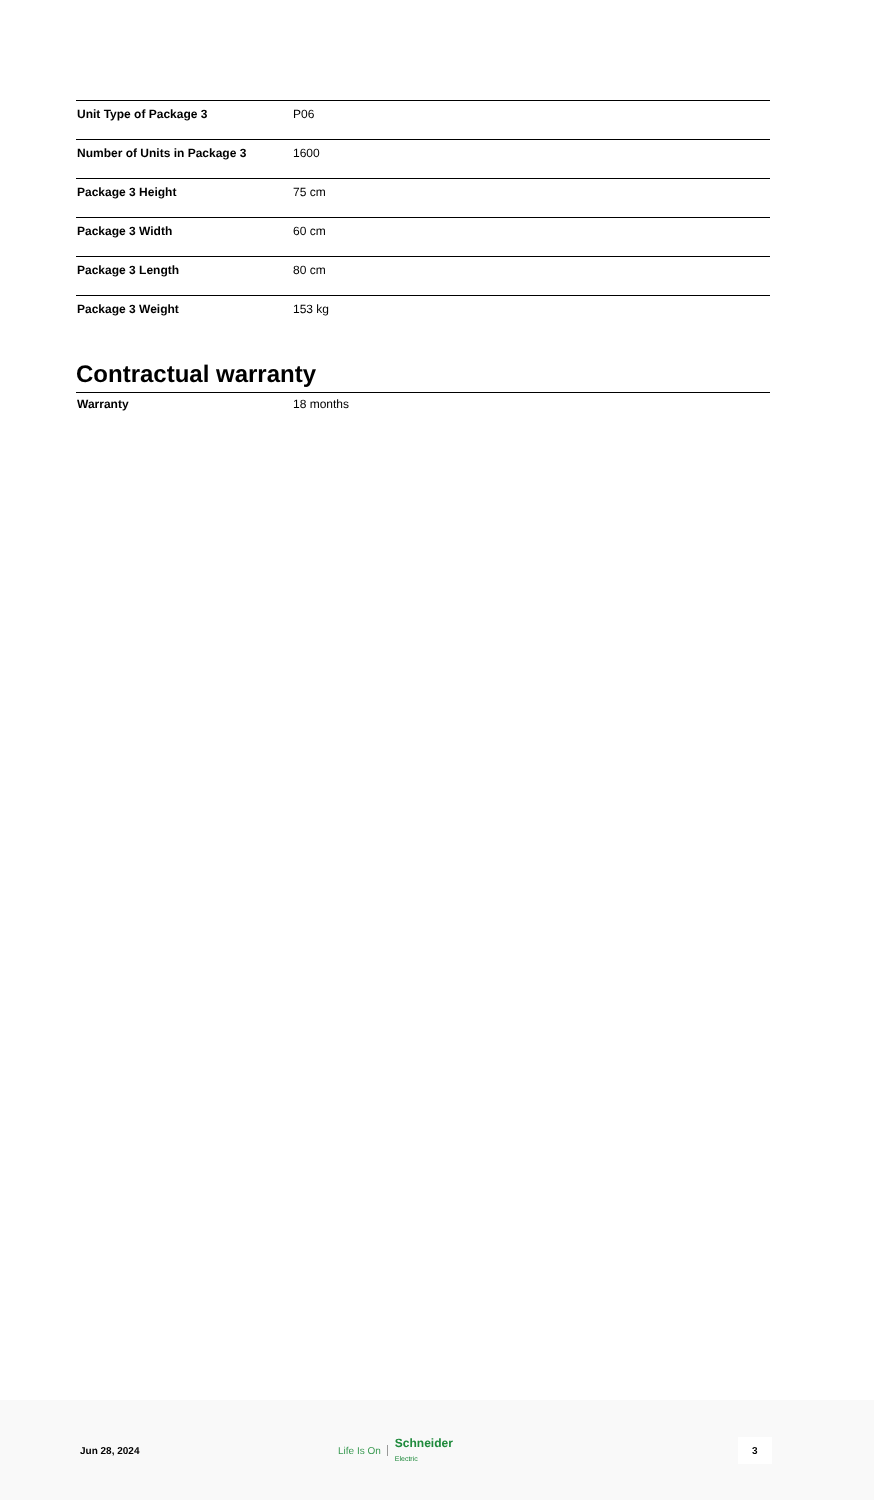| Unit Type of Package 3 | P06 |
| Number of Units in Package 3 | 1600 |
| Package 3 Height | 75 cm |
| Package 3 Width | 60 cm |
| Package 3 Length | 80 cm |
| Package 3 Weight | 153 kg |
Contractual warranty
| Warranty | 18 months |
Jun 28, 2024
Life Is On Schneider
Electric
3